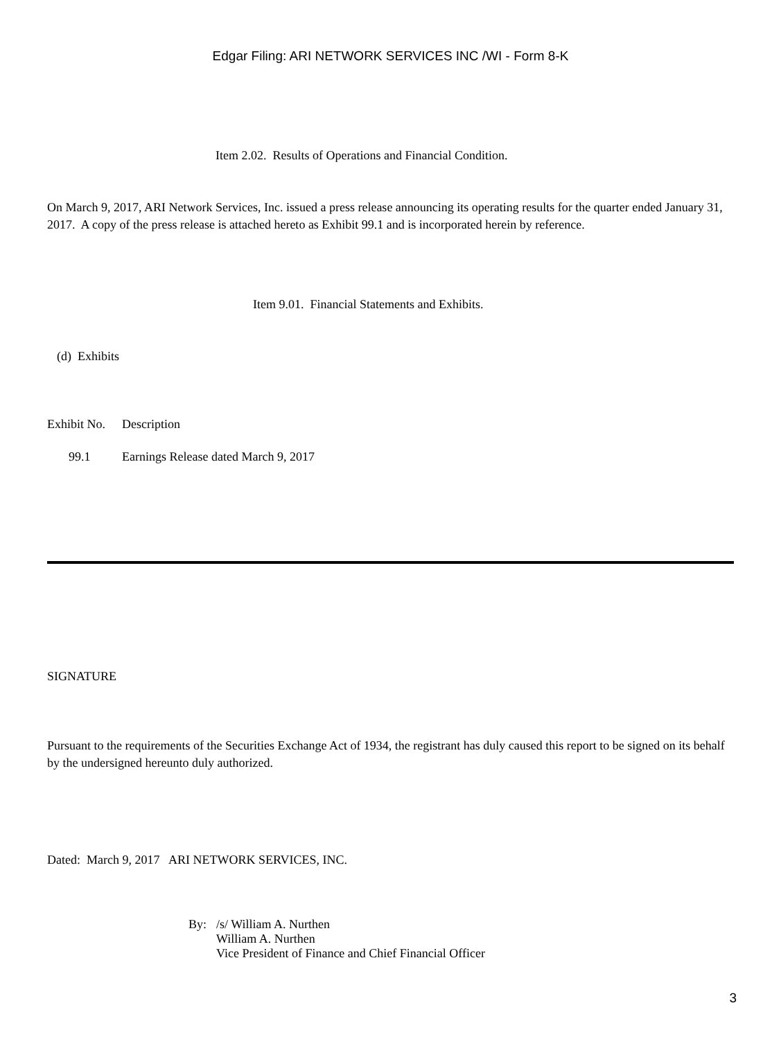Edgar Filing: ARI NETWORK SERVICES INC /WI - Form 8-K
Item 2.02. Results of Operations and Financial Condition.
On March 9, 2017, ARI Network Services, Inc. issued a press release announcing its operating results for the quarter ended January 31, 2017. A copy of the press release is attached hereto as Exhibit 99.1 and is incorporated herein by reference.
Item 9.01. Financial Statements and Exhibits.
(d) Exhibits
| Exhibit No. | Description |
| 99.1 | Earnings Release dated March 9, 2017 |
SIGNATURE
Pursuant to the requirements of the Securities Exchange Act of 1934, the registrant has duly caused this report to be signed on its behalf by the undersigned hereunto duly authorized.
Dated: March 9, 2017 ARI NETWORK SERVICES, INC.
| By: | /s/ William A. Nurthen |
| | William A. Nurthen |
| | Vice President of Finance and Chief Financial Officer |
3